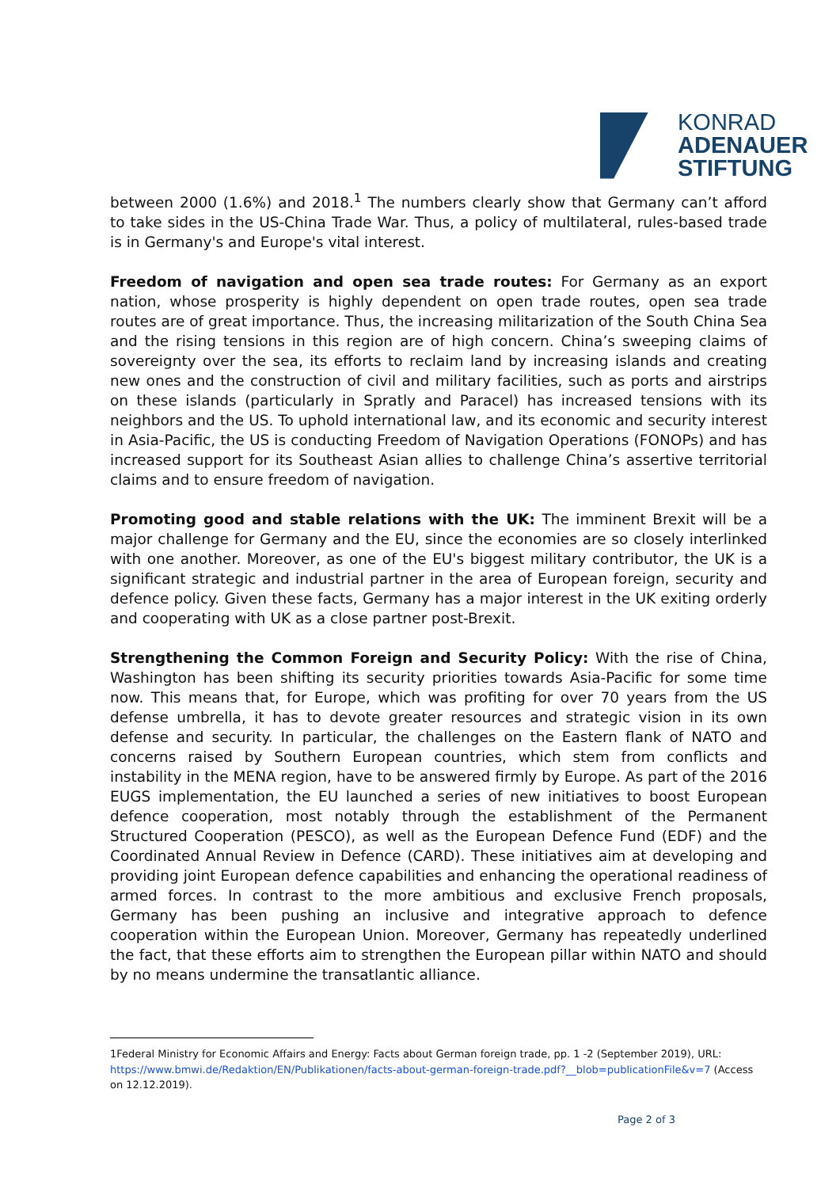KONRAD
ADENAUER
STIFTUNG
between 2000 (1.6%) and 2018.<sup>1</sup> The numbers clearly show that Germany can’t afford to take sides in the US-China Trade War. Thus, a policy of multilateral, rules-based trade is in Germany's and Europe's vital interest.
Freedom of navigation and open sea trade routes: For Germany as an export nation, whose prosperity is highly dependent on open trade routes, open sea trade routes are of great importance. Thus, the increasing militarization of the South China Sea and the rising tensions in this region are of high concern. China’s sweeping claims of sovereignty over the sea, its efforts to reclaim land by increasing islands and creating new ones and the construction of civil and military facilities, such as ports and airstrips on these islands (particularly in Spratly and Paracel) has increased tensions with its neighbors and the US. To uphold international law, and its economic and security interest in Asia-Pacific, the US is conducting Freedom of Navigation Operations (FONOPs) and has increased support for its Southeast Asian allies to challenge China’s assertive territorial claims and to ensure freedom of navigation.
Promoting good and stable relations with the UK: The imminent Brexit will be a major challenge for Germany and the EU, since the economies are so closely interlinked with one another. Moreover, as one of the EU's biggest military contributor, the UK is a significant strategic and industrial partner in the area of European foreign, security and defence policy. Given these facts, Germany has a major interest in the UK exiting orderly and cooperating with UK as a close partner post-Brexit.
Strengthening the Common Foreign and Security Policy: With the rise of China, Washington has been shifting its security priorities towards Asia-Pacific for some time now. This means that, for Europe, which was profiting for over 70 years from the US defense umbrella, it has to devote greater resources and strategic vision in its own defense and security. In particular, the challenges on the Eastern flank of NATO and concerns raised by Southern European countries, which stem from conflicts and instability in the MENA region, have to be answered firmly by Europe. As part of the 2016 EUGS implementation, the EU launched a series of new initiatives to boost European defence cooperation, most notably through the establishment of the Permanent Structured Cooperation (PESCO), as well as the European Defence Fund (EDF) and the Coordinated Annual Review in Defence (CARD). These initiatives aim at developing and providing joint European defence capabilities and enhancing the operational readiness of armed forces. In contrast to the more ambitious and exclusive French proposals, Germany has been pushing an inclusive and integrative approach to defence cooperation within the European Union. Moreover, Germany has repeatedly underlined the fact, that these efforts aim to strengthen the European pillar within NATO and should by no means undermine the transatlantic alliance.
1Federal Ministry for Economic Affairs and Energy: Facts about German foreign trade, pp. 1 -2 (September 2019), URL: https://www.bmwi.de/Redaktion/EN/Publikationen/facts-about-german-foreign-trade.pdf?__blob=publicationFile&v=7 (Access on 12.12.2019).
Page 2 of 3